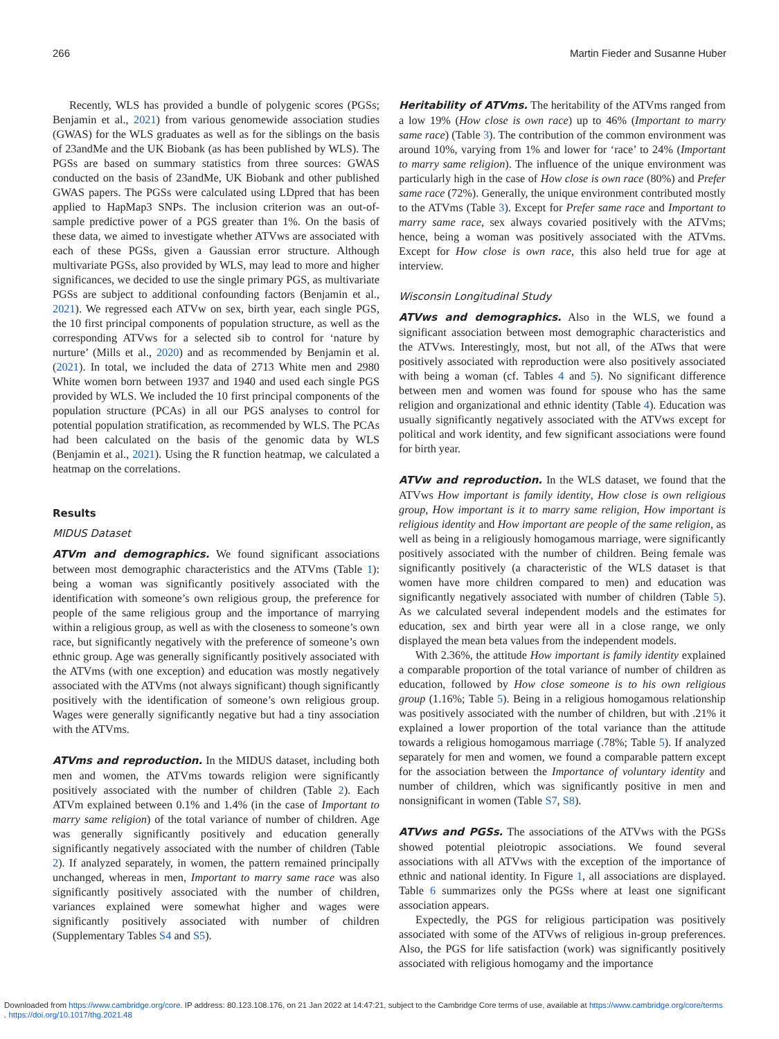266 Martin Fieder and Susanne Huber
Recently, WLS has provided a bundle of polygenic scores (PGSs; Benjamin et al., 2021) from various genomewide association studies (GWAS) for the WLS graduates as well as for the siblings on the basis of 23andMe and the UK Biobank (as has been published by WLS). The PGSs are based on summary statistics from three sources: GWAS conducted on the basis of 23andMe, UK Biobank and other published GWAS papers. The PGSs were calculated using LDpred that has been applied to HapMap3 SNPs. The inclusion criterion was an out-of-sample predictive power of a PGS greater than 1%. On the basis of these data, we aimed to investigate whether ATVws are associated with each of these PGSs, given a Gaussian error structure. Although multivariate PGSs, also provided by WLS, may lead to more and higher significances, we decided to use the single primary PGS, as multivariate PGSs are subject to additional confounding factors (Benjamin et al., 2021). We regressed each ATVw on sex, birth year, each single PGS, the 10 first principal components of population structure, as well as the corresponding ATVws for a selected sib to control for ‘nature by nurture’ (Mills et al., 2020) and as recommended by Benjamin et al. (2021). In total, we included the data of 2713 White men and 2980 White women born between 1937 and 1940 and used each single PGS provided by WLS. We included the 10 first principal components of the population structure (PCAs) in all our PGS analyses to control for potential population stratification, as recommended by WLS. The PCAs had been calculated on the basis of the genomic data by WLS (Benjamin et al., 2021). Using the R function heatmap, we calculated a heatmap on the correlations.
Results
MIDUS Dataset
ATVm and demographics. We found significant associations between most demographic characteristics and the ATVms (Table 1): being a woman was significantly positively associated with the identification with someone’s own religious group, the preference for people of the same religious group and the importance of marrying within a religious group, as well as with the closeness to someone’s own race, but significantly negatively with the preference of someone’s own ethnic group. Age was generally significantly positively associated with the ATVms (with one exception) and education was mostly negatively associated with the ATVms (not always significant) though significantly positively with the identification of someone’s own religious group. Wages were generally significantly negative but had a tiny association with the ATVms.
ATVms and reproduction. In the MIDUS dataset, including both men and women, the ATVms towards religion were significantly positively associated with the number of children (Table 2). Each ATVm explained between 0.1% and 1.4% (in the case of Important to marry same religion) of the total variance of number of children. Age was generally significantly positively and education generally significantly negatively associated with the number of children (Table 2). If analyzed separately, in women, the pattern remained principally unchanged, whereas in men, Important to marry same race was also significantly positively associated with the number of children, variances explained were somewhat higher and wages were significantly positively associated with number of children (Supplementary Tables S4 and S5).
Heritability of ATVms. The heritability of the ATVms ranged from a low 19% (How close is own race) up to 46% (Important to marry same race) (Table 3). The contribution of the common environment was around 10%, varying from 1% and lower for ‘race’ to 24% (Important to marry same religion). The influence of the unique environment was particularly high in the case of How close is own race (80%) and Prefer same race (72%). Generally, the unique environment contributed mostly to the ATVms (Table 3). Except for Prefer same race and Important to marry same race, sex always covaried positively with the ATVms; hence, being a woman was positively associated with the ATVms. Except for How close is own race, this also held true for age at interview.
Wisconsin Longitudinal Study
ATVws and demographics. Also in the WLS, we found a significant association between most demographic characteristics and the ATVws. Interestingly, most, but not all, of the ATws that were positively associated with reproduction were also positively associated with being a woman (cf. Tables 4 and 5). No significant difference between men and women was found for spouse who has the same religion and organizational and ethnic identity (Table 4). Education was usually significantly negatively associated with the ATVws except for political and work identity, and few significant associations were found for birth year.
ATVw and reproduction. In the WLS dataset, we found that the ATVws How important is family identity, How close is own religious group, How important is it to marry same religion, How important is religious identity and How important are people of the same religion, as well as being in a religiously homogamous marriage, were significantly positively associated with the number of children. Being female was significantly positively (a characteristic of the WLS dataset is that women have more children compared to men) and education was significantly negatively associated with number of children (Table 5). As we calculated several independent models and the estimates for education, sex and birth year were all in a close range, we only displayed the mean beta values from the independent models.
With 2.36%, the attitude How important is family identity explained a comparable proportion of the total variance of number of children as education, followed by How close someone is to his own religious group (1.16%; Table 5). Being in a religious homogamous relationship was positively associated with the number of children, but with .21% it explained a lower proportion of the total variance than the attitude towards a religious homogamous marriage (.78%; Table 5). If analyzed separately for men and women, we found a comparable pattern except for the association between the Importance of voluntary identity and number of children, which was significantly positive in men and nonsignificant in women (Table S7, S8).
ATVws and PGSs. The associations of the ATVws with the PGSs showed potential pleiotropic associations. We found several associations with all ATVws with the exception of the importance of ethnic and national identity. In Figure 1, all associations are displayed. Table 6 summarizes only the PGSs where at least one significant association appears.
Expectedly, the PGS for religious participation was positively associated with some of the ATVws of religious in-group preferences. Also, the PGS for life satisfaction (work) was significantly positively associated with religious homogamy and the importance
Downloaded from https://www.cambridge.org/core. IP address: 80.123.108.176, on 21 Jan 2022 at 14:47:21, subject to the Cambridge Core terms of use, available at https://www.cambridge.org/core/terms
. https://doi.org/10.1017/thg.2021.48